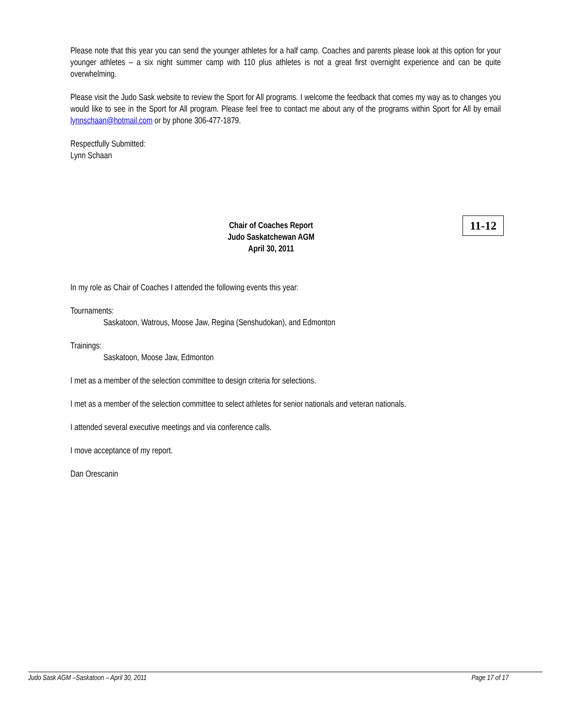Please note that this year you can send the younger athletes for a half camp. Coaches and parents please look at this option for your younger athletes – a six night summer camp with 110 plus athletes is not a great first overnight experience and can be quite overwhelming.
Please visit the Judo Sask website to review the Sport for All programs. I welcome the feedback that comes my way as to changes you would like to see in the Sport for All program. Please feel free to contact me about any of the programs within Sport for All by email lynnschaan@hotmail.com or by phone 306-477-1879.
Respectfully Submitted:
Lynn Schaan
Chair of Coaches Report
Judo Saskatchewan AGM
April 30, 2011
11-12
In my role as Chair of Coaches I attended the following events this year:
Tournaments:
Saskatoon, Watrous, Moose Jaw, Regina (Senshudokan), and Edmonton
Trainings:
Saskatoon, Moose Jaw, Edmonton
I met as a member of the selection committee to design criteria for selections.
I met as a member of the selection committee to select athletes for senior nationals and veteran nationals.
I attended several executive meetings and via conference calls.
I move acceptance of my report.
Dan Orescanin
Judo Sask AGM –Saskatoon – April 30, 2011 Page 17 of 17